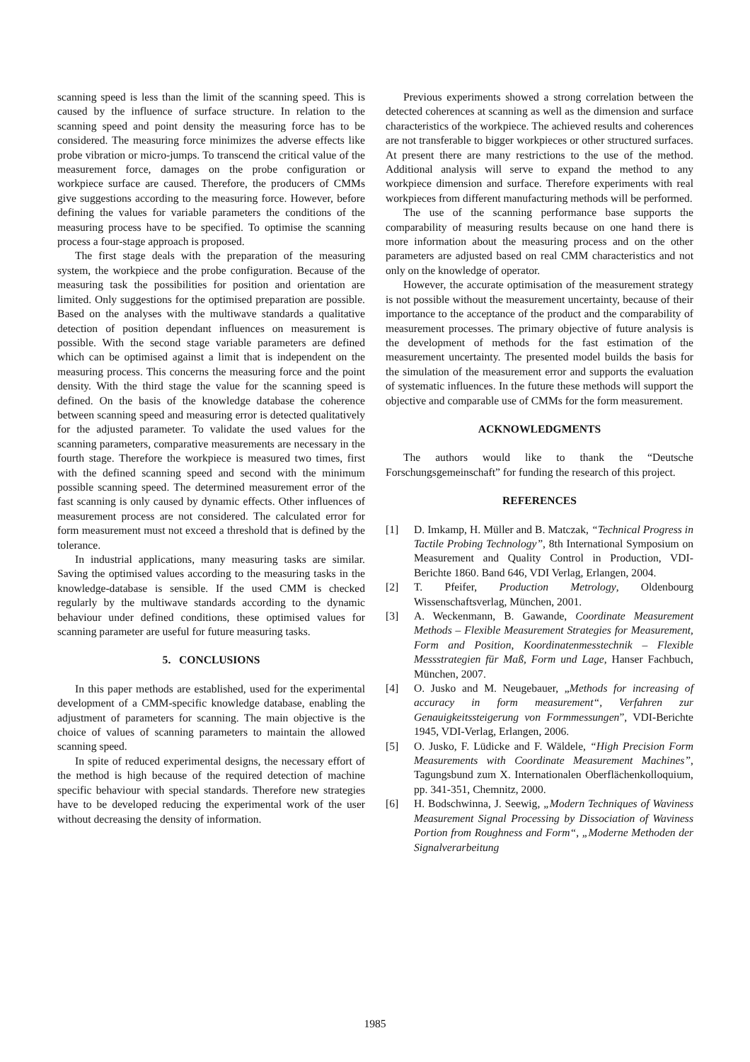scanning speed is less than the limit of the scanning speed. This is caused by the influence of surface structure. In relation to the scanning speed and point density the measuring force has to be considered. The measuring force minimizes the adverse effects like probe vibration or micro-jumps. To transcend the critical value of the measurement force, damages on the probe configuration or workpiece surface are caused. Therefore, the producers of CMMs give suggestions according to the measuring force. However, before defining the values for variable parameters the conditions of the measuring process have to be specified. To optimise the scanning process a four-stage approach is proposed.
The first stage deals with the preparation of the measuring system, the workpiece and the probe configuration. Because of the measuring task the possibilities for position and orientation are limited. Only suggestions for the optimised preparation are possible. Based on the analyses with the multiwave standards a qualitative detection of position dependant influences on measurement is possible. With the second stage variable parameters are defined which can be optimised against a limit that is independent on the measuring process. This concerns the measuring force and the point density. With the third stage the value for the scanning speed is defined. On the basis of the knowledge database the coherence between scanning speed and measuring error is detected qualitatively for the adjusted parameter. To validate the used values for the scanning parameters, comparative measurements are necessary in the fourth stage. Therefore the workpiece is measured two times, first with the defined scanning speed and second with the minimum possible scanning speed. The determined measurement error of the fast scanning is only caused by dynamic effects. Other influences of measurement process are not considered. The calculated error for form measurement must not exceed a threshold that is defined by the tolerance.
In industrial applications, many measuring tasks are similar. Saving the optimised values according to the measuring tasks in the knowledge-database is sensible. If the used CMM is checked regularly by the multiwave standards according to the dynamic behaviour under defined conditions, these optimised values for scanning parameter are useful for future measuring tasks.
5. CONCLUSIONS
In this paper methods are established, used for the experimental development of a CMM-specific knowledge database, enabling the adjustment of parameters for scanning. The main objective is the choice of values of scanning parameters to maintain the allowed scanning speed.
In spite of reduced experimental designs, the necessary effort of the method is high because of the required detection of machine specific behaviour with special standards. Therefore new strategies have to be developed reducing the experimental work of the user without decreasing the density of information.
Previous experiments showed a strong correlation between the detected coherences at scanning as well as the dimension and surface characteristics of the workpiece. The achieved results and coherences are not transferable to bigger workpieces or other structured surfaces. At present there are many restrictions to the use of the method. Additional analysis will serve to expand the method to any workpiece dimension and surface. Therefore experiments with real workpieces from different manufacturing methods will be performed.
The use of the scanning performance base supports the comparability of measuring results because on one hand there is more information about the measuring process and on the other parameters are adjusted based on real CMM characteristics and not only on the knowledge of operator.
However, the accurate optimisation of the measurement strategy is not possible without the measurement uncertainty, because of their importance to the acceptance of the product and the comparability of measurement processes. The primary objective of future analysis is the development of methods for the fast estimation of the measurement uncertainty. The presented model builds the basis for the simulation of the measurement error and supports the evaluation of systematic influences. In the future these methods will support the objective and comparable use of CMMs for the form measurement.
ACKNOWLEDGMENTS
The authors would like to thank the “Deutsche Forschungsgemeinschaft” for funding the research of this project.
REFERENCES
[1] D. Imkamp, H. Müller and B. Matczak, “Technical Progress in Tactile Probing Technology”, 8th International Symposium on Measurement and Quality Control in Production, VDI-Berichte 1860. Band 646, VDI Verlag, Erlangen, 2004.
[2] T. Pfeifer, Production Metrology, Oldenbourg Wissenschaftsverlag, München, 2001.
[3] A. Weckenmann, B. Gawande, Coordinate Measurement Methods – Flexible Measurement Strategies for Measurement, Form and Position, Koordinatenmesstechnik – Flexible Messstrategien für Maß, Form und Lage, Hanser Fachbuch, München, 2007.
[4] O. Jusko and M. Neugebauer, „Methods for increasing of accuracy in form measurement“, Verfahren zur Genauigkeitssteigerung von Formmessungen”, VDI-Berichte 1945, VDI-Verlag, Erlangen, 2006.
[5] O. Jusko, F. Lüdicke and F. Wäldele, “High Precision Form Measurements with Coordinate Measurement Machines”, Tagungsbund zum X. Internationalen Oberflächenkolloquium, pp. 341-351, Chemnitz, 2000.
[6] H. Bodschwinna, J. Seewig, „Modern Techniques of Waviness Measurement Signal Processing by Dissociation of Waviness Portion from Roughness and Form“, „Moderne Methoden der Signalverarbeitung
1985